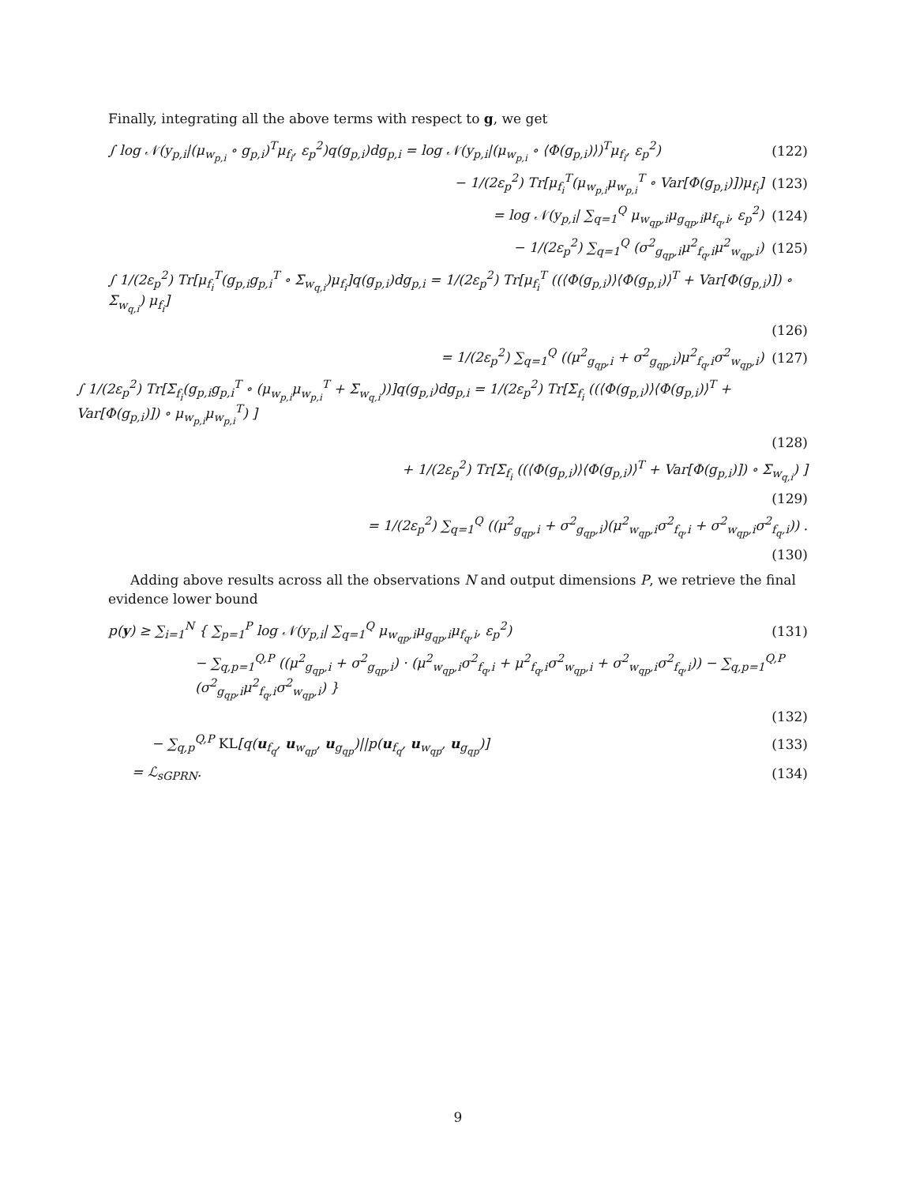Finally, integrating all the above terms with respect to g, we get
∫ log 𝒩(y<sub>p,i</sub>|(μ<sub>w<sub>p,i</sub></sub> ∘ g<sub>p,i</sub>)<sup>T</sup>μ<sub>f<sub>i</sub></sub>, ε<sub>p</sub><sup>2</sup>)q(g<sub>p,i</sub>)dg<sub>p,i</sub> = log 𝒩(y<sub>p,i</sub>|(μ<sub>w<sub>p,i</sub></sub> ∘ ⟨Φ(g<sub>p,i</sub>)⟩)<sup>T</sup>μ<sub>f<sub>i</sub></sub>, ε<sub>p</sub><sup>2</sup>) (122)
− 1/(2ε<sub>p</sub><sup>2</sup>) Tr[μ<sub>f<sub>i</sub></sub><sup>T</sup>(μ<sub>w<sub>p,i</sub></sub>μ<sub>w<sub>p,i</sub></sub><sup>T</sup> ∘ Var[Φ(g<sub>p,i</sub>)])μ<sub>f<sub>i</sub></sub>] (123)
= log 𝒩(y<sub>p,i</sub>| ∑<sub>q=1</sub><sup>Q</sup> μ<sub>w<sub>qp</sub>,i</sub>μ<sub>g<sub>qp</sub>,i</sub>μ<sub>f<sub>q</sub>,i</sub>, ε<sub>p</sub><sup>2</sup>) (124)
− 1/(2ε<sub>p</sub><sup>2</sup>) ∑<sub>q=1</sub><sup>Q</sup> (σ<sup>2</sup><sub>g<sub>qp</sub>,i</sub>μ<sup>2</sup><sub>f<sub>q</sub>,i</sub>μ<sup>2</sup><sub>w<sub>qp</sub>,i</sub>) (125)
∫ 1/(2ε<sub>p</sub><sup>2</sup>) Tr[μ<sub>f<sub>i</sub></sub><sup>T</sup>(g<sub>p,i</sub>g<sub>p,i</sub><sup>T</sup> ∘ Σ<sub>w<sub>q,i</sub></sub>)μ<sub>f<sub>i</sub></sub>]q(g<sub>p,i</sub>)dg<sub>p,i</sub> = 1/(2ε<sub>p</sub><sup>2</sup>) Tr[μ<sub>f<sub>i</sub></sub><sup>T</sup> ((⟨Φ(g<sub>p,i</sub>)⟩⟨Φ(g<sub>p,i</sub>)⟩<sup>T</sup> + Var[Φ(g<sub>p,i</sub>)]) ∘ Σ<sub>w<sub>q,i</sub></sub>) μ<sub>f<sub>i</sub></sub>]
(126)
= 1/(2ε<sub>p</sub><sup>2</sup>) ∑<sub>q=1</sub><sup>Q</sup> ((μ<sup>2</sup><sub>g<sub>qp</sub>,i</sub> + σ<sup>2</sup><sub>g<sub>qp</sub>,i</sub>)μ<sup>2</sup><sub>f<sub>q</sub>,i</sub>σ<sup>2</sup><sub>w<sub>qp</sub>,i</sub>) (127)
∫ 1/(2ε<sub>p</sub><sup>2</sup>) Tr[Σ<sub>f<sub>i</sub></sub>(g<sub>p,i</sub>g<sub>p,i</sub><sup>T</sup> ∘ (μ<sub>w<sub>p,i</sub></sub>μ<sub>w<sub>p,i</sub></sub><sup>T</sup> + Σ<sub>w<sub>q,i</sub></sub>))]q(g<sub>p,i</sub>)dg<sub>p,i</sub> = 1/(2ε<sub>p</sub><sup>2</sup>) Tr[Σ<sub>f<sub>i</sub></sub> ((⟨Φ(g<sub>p,i</sub>)⟩⟨Φ(g<sub>p,i</sub>)⟩<sup>T</sup> + Var[Φ(g<sub>p,i</sub>)]) ∘ μ<sub>w<sub>p,i</sub></sub>μ<sub>w<sub>p,i</sub></sub><sup>T</sup>) ]
(128)
+ 1/(2ε<sub>p</sub><sup>2</sup>) Tr[Σ<sub>f<sub>i</sub></sub> ((⟨Φ(g<sub>p,i</sub>)⟩⟨Φ(g<sub>p,i</sub>)⟩<sup>T</sup> + Var[Φ(g<sub>p,i</sub>)]) ∘ Σ<sub>w<sub>q,i</sub></sub>) ]
(129)
= 1/(2ε<sub>p</sub><sup>2</sup>) ∑<sub>q=1</sub><sup>Q</sup> ((μ<sup>2</sup><sub>g<sub>qp</sub>,i</sub> + σ<sup>2</sup><sub>g<sub>qp</sub>,i</sub>)(μ<sup>2</sup><sub>w<sub>qp</sub>,i</sub>σ<sup>2</sup><sub>f<sub>q</sub>,i</sub> + σ<sup>2</sup><sub>w<sub>qp</sub>,i</sub>σ<sup>2</sup><sub>f<sub>q</sub>,i</sub>)) .
(130)
Adding above results across all the observations N and output dimensions P, we retrieve the final evidence lower bound
p(y) ≥ ∑<sub>i=1</sub><sup>N</sup> { ∑<sub>p=1</sub><sup>P</sup> log 𝒩(y<sub>p,i</sub>| ∑<sub>q=1</sub><sup>Q</sup> μ<sub>w<sub>qp</sub>,i</sub>μ<sub>g<sub>qp</sub>,i</sub>μ<sub>f<sub>q</sub>,i</sub>, ε<sub>p</sub><sup>2</sup>) (131)
− ∑<sub>q,p=1</sub><sup>Q,P</sup> ((μ<sup>2</sup><sub>g<sub>qp</sub>,i</sub> + σ<sup>2</sup><sub>g<sub>qp</sub>,i</sub>) · (μ<sup>2</sup><sub>w<sub>qp</sub>,i</sub>σ<sup>2</sup><sub>f<sub>q</sub>,i</sub> + μ<sup>2</sup><sub>f<sub>q</sub>,i</sub>σ<sup>2</sup><sub>w<sub>qp</sub>,i</sub> + σ<sup>2</sup><sub>w<sub>qp</sub>,i</sub>σ<sup>2</sup><sub>f<sub>q</sub>,i</sub>)) − ∑<sub>q,p=1</sub><sup>Q,P</sup> (σ<sup>2</sup><sub>g<sub>qp</sub>,i</sub>μ<sup>2</sup><sub>f<sub>q</sub>,i</sub>σ<sup>2</sup><sub>w<sub>qp</sub>,i</sub>) }
(132)
− ∑<sub>q,p</sub><sup>Q,P</sup> KL[q(u<sub>f<sub>q</sub></sub>, u<sub>w<sub>qp</sub></sub>, u<sub>g<sub>qp</sub></sub>)||p(u<sub>f<sub>q</sub></sub>, u<sub>w<sub>qp</sub></sub>, u<sub>g<sub>qp</sub></sub>)] (133)
= ℒ<sub>sGPRN</sub>. (134)
9